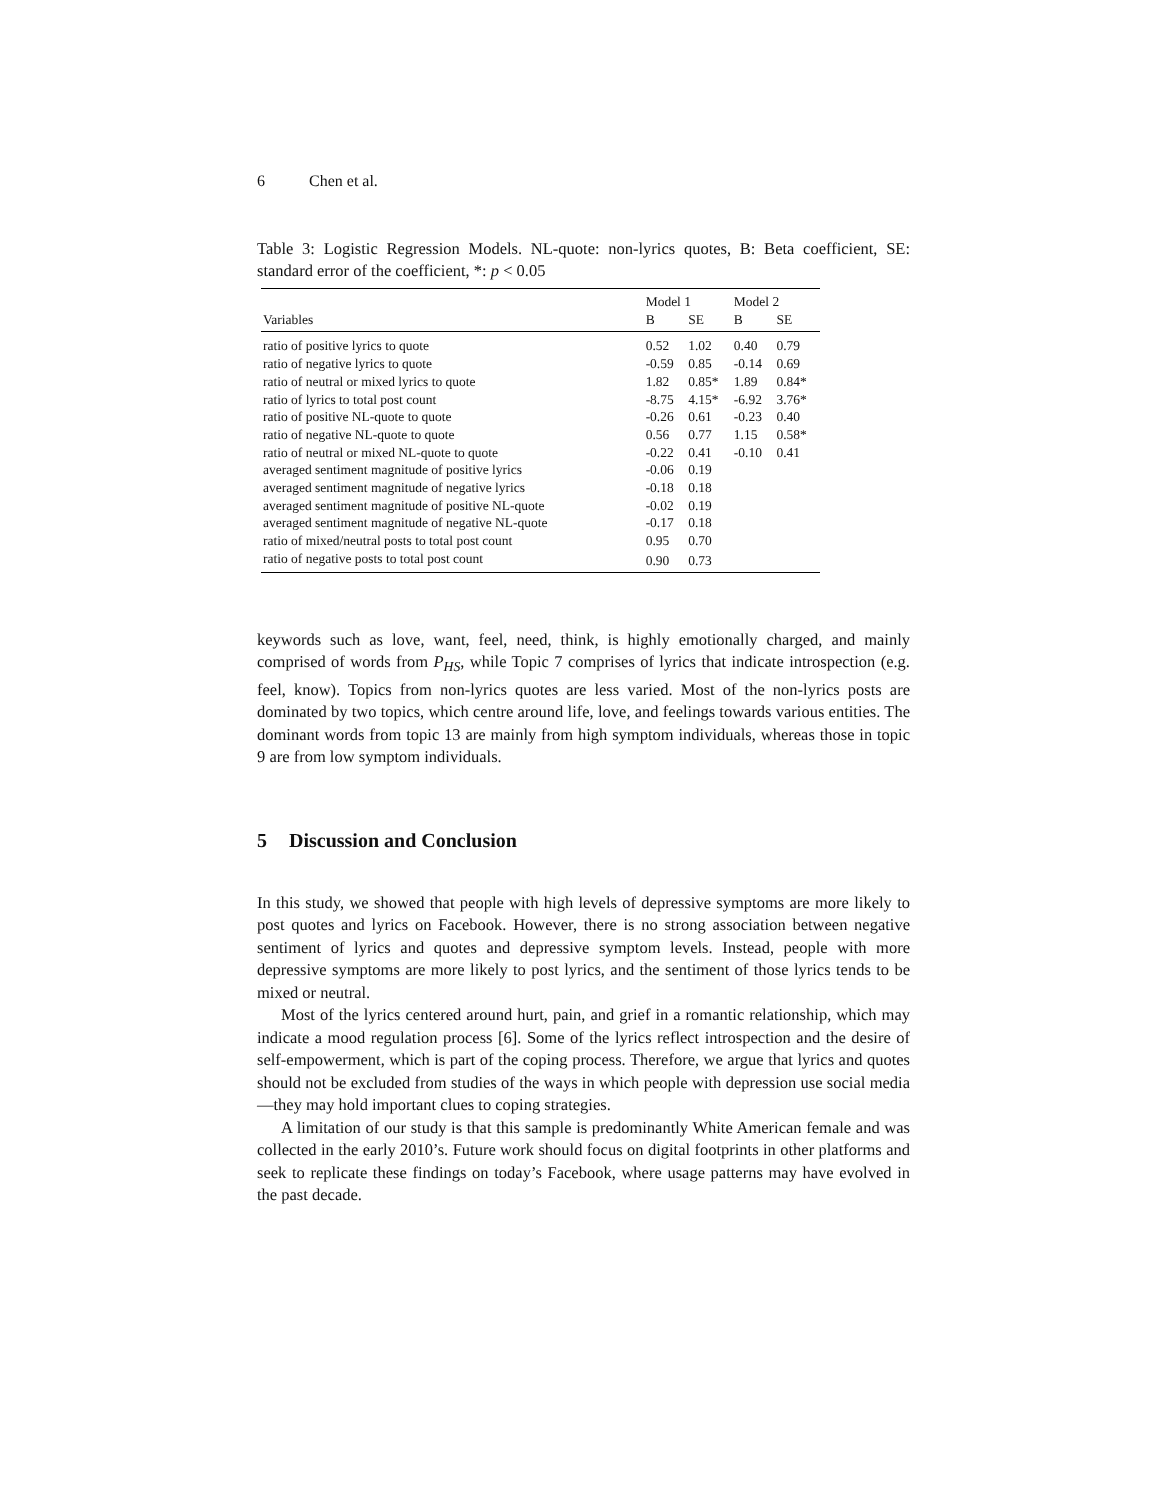6 Chen et al.
Table 3: Logistic Regression Models. NL-quote: non-lyrics quotes, B: Beta coefficient, SE: standard error of the coefficient, *: p < 0.05
| | Model 1 | | Model 2 | |
| --- | --- | --- | --- | --- |
| Variables | B | SE | B | SE |
| ratio of positive lyrics to quote | 0.52 | 1.02 | 0.40 | 0.79 |
| ratio of negative lyrics to quote | -0.59 | 0.85 | -0.14 | 0.69 |
| ratio of neutral or mixed lyrics to quote | 1.82 | 0.85* | 1.89 | 0.84* |
| ratio of lyrics to total post count | -8.75 | 4.15* | -6.92 | 3.76* |
| ratio of positive NL-quote to quote | -0.26 | 0.61 | -0.23 | 0.40 |
| ratio of negative NL-quote to quote | 0.56 | 0.77 | 1.15 | 0.58* |
| ratio of neutral or mixed NL-quote to quote | -0.22 | 0.41 | -0.10 | 0.41 |
| averaged sentiment magnitude of positive lyrics | -0.06 | 0.19 | | |
| averaged sentiment magnitude of negative lyrics | -0.18 | 0.18 | | |
| averaged sentiment magnitude of positive NL-quote | -0.02 | 0.19 | | |
| averaged sentiment magnitude of negative NL-quote | -0.17 | 0.18 | | |
| ratio of mixed/neutral posts to total post count | 0.95 | 0.70 | | |
| ratio of negative posts to total post count | 0.90 | 0.73 | | |
keywords such as love, want, feel, need, think, is highly emotionally charged, and mainly comprised of words from P<sub>HS</sub>, while Topic 7 comprises of lyrics that indicate introspection (e.g. feel, know). Topics from non-lyrics quotes are less varied. Most of the non-lyrics posts are dominated by two topics, which centre around life, love, and feelings towards various entities. The dominant words from topic 13 are mainly from high symptom individuals, whereas those in topic 9 are from low symptom individuals.
5 Discussion and Conclusion
In this study, we showed that people with high levels of depressive symptoms are more likely to post quotes and lyrics on Facebook. However, there is no strong association between negative sentiment of lyrics and quotes and depressive symptom levels. Instead, people with more depressive symptoms are more likely to post lyrics, and the sentiment of those lyrics tends to be mixed or neutral.
Most of the lyrics centered around hurt, pain, and grief in a romantic relationship, which may indicate a mood regulation process [6]. Some of the lyrics reflect introspection and the desire of self-empowerment, which is part of the coping process. Therefore, we argue that lyrics and quotes should not be excluded from studies of the ways in which people with depression use social media—they may hold important clues to coping strategies.
A limitation of our study is that this sample is predominantly White American female and was collected in the early 2010’s. Future work should focus on digital footprints in other platforms and seek to replicate these findings on today’s Facebook, where usage patterns may have evolved in the past decade.